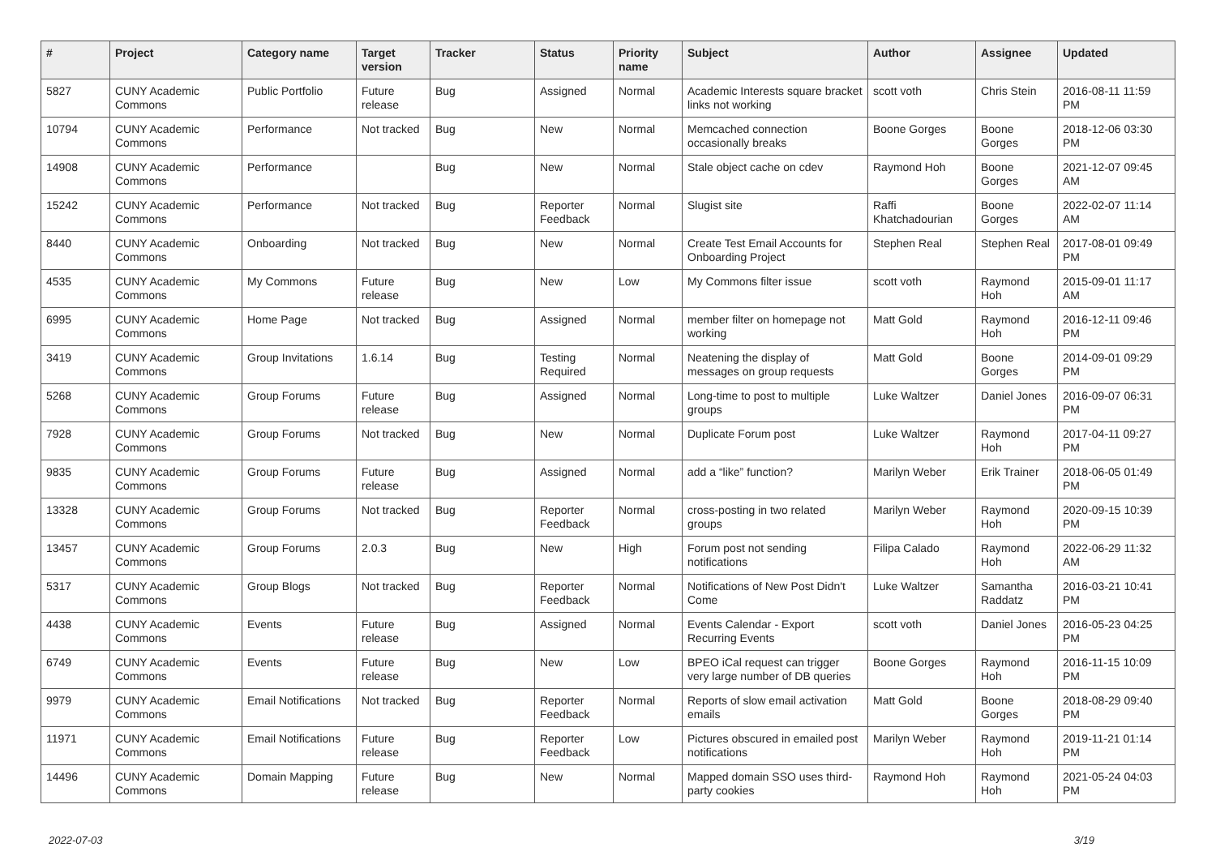| # | Project | Category name | Target version | Tracker | Status | Priority name | Subject | Author | Assignee | Updated |
| --- | --- | --- | --- | --- | --- | --- | --- | --- | --- | --- |
| 5827 | CUNY Academic Commons | Public Portfolio | Future release | Bug | Assigned | Normal | Academic Interests square bracket links not working | scott voth | Chris Stein | 2016-08-11 11:59 PM |
| 10794 | CUNY Academic Commons | Performance | Not tracked | Bug | New | Normal | Memcached connection occasionally breaks | Boone Gorges | Boone Gorges | 2018-12-06 03:30 PM |
| 14908 | CUNY Academic Commons | Performance | | Bug | New | Normal | Stale object cache on cdev | Raymond Hoh | Boone Gorges | 2021-12-07 09:45 AM |
| 15242 | CUNY Academic Commons | Performance | Not tracked | Bug | Reporter Feedback | Normal | Slugist site | Raffi Khatchadourian | Boone Gorges | 2022-02-07 11:14 AM |
| 8440 | CUNY Academic Commons | Onboarding | Not tracked | Bug | New | Normal | Create Test Email Accounts for Onboarding Project | Stephen Real | Stephen Real | 2017-08-01 09:49 PM |
| 4535 | CUNY Academic Commons | My Commons | Future release | Bug | New | Low | My Commons filter issue | scott voth | Raymond Hoh | 2015-09-01 11:17 AM |
| 6995 | CUNY Academic Commons | Home Page | Not tracked | Bug | Assigned | Normal | member filter on homepage not working | Matt Gold | Raymond Hoh | 2016-12-11 09:46 PM |
| 3419 | CUNY Academic Commons | Group Invitations | 1.6.14 | Bug | Testing Required | Normal | Neatening the display of messages on group requests | Matt Gold | Boone Gorges | 2014-09-01 09:29 PM |
| 5268 | CUNY Academic Commons | Group Forums | Future release | Bug | Assigned | Normal | Long-time to post to multiple groups | Luke Waltzer | Daniel Jones | 2016-09-07 06:31 PM |
| 7928 | CUNY Academic Commons | Group Forums | Not tracked | Bug | New | Normal | Duplicate Forum post | Luke Waltzer | Raymond Hoh | 2017-04-11 09:27 PM |
| 9835 | CUNY Academic Commons | Group Forums | Future release | Bug | Assigned | Normal | add a “like” function? | Marilyn Weber | Erik Trainer | 2018-06-05 01:49 PM |
| 13328 | CUNY Academic Commons | Group Forums | Not tracked | Bug | Reporter Feedback | Normal | cross-posting in two related groups | Marilyn Weber | Raymond Hoh | 2020-09-15 10:39 PM |
| 13457 | CUNY Academic Commons | Group Forums | 2.0.3 | Bug | New | High | Forum post not sending notifications | Filipa Calado | Raymond Hoh | 2022-06-29 11:32 AM |
| 5317 | CUNY Academic Commons | Group Blogs | Not tracked | Bug | Reporter Feedback | Normal | Notifications of New Post Didn't Come | Luke Waltzer | Samantha Raddatz | 2016-03-21 10:41 PM |
| 4438 | CUNY Academic Commons | Events | Future release | Bug | Assigned | Normal | Events Calendar - Export Recurring Events | scott voth | Daniel Jones | 2016-05-23 04:25 PM |
| 6749 | CUNY Academic Commons | Events | Future release | Bug | New | Low | BPEO iCal request can trigger very large number of DB queries | Boone Gorges | Raymond Hoh | 2016-11-15 10:09 PM |
| 9979 | CUNY Academic Commons | Email Notifications | Not tracked | Bug | Reporter Feedback | Normal | Reports of slow email activation emails | Matt Gold | Boone Gorges | 2018-08-29 09:40 PM |
| 11971 | CUNY Academic Commons | Email Notifications | Future release | Bug | Reporter Feedback | Low | Pictures obscured in emailed post notifications | Marilyn Weber | Raymond Hoh | 2019-11-21 01:14 PM |
| 14496 | CUNY Academic Commons | Domain Mapping | Future release | Bug | New | Normal | Mapped domain SSO uses third-party cookies | Raymond Hoh | Raymond Hoh | 2021-05-24 04:03 PM |
2022-07-03 3/19